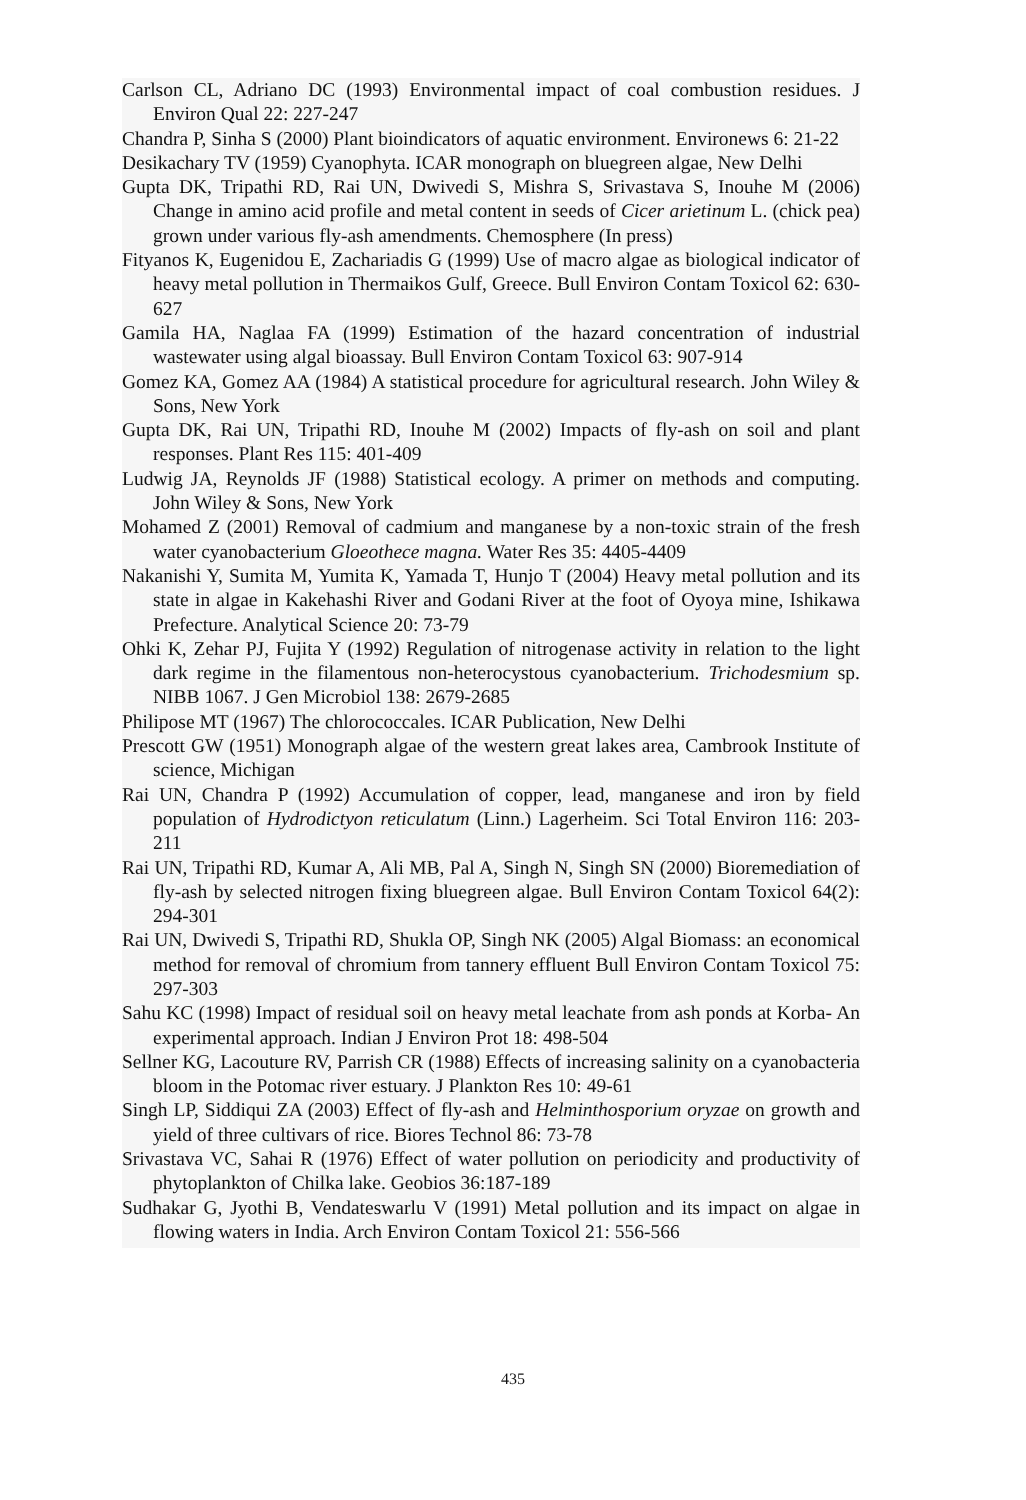Carlson CL, Adriano DC (1993) Environmental impact of coal combustion residues. J Environ Qual 22: 227-247
Chandra P, Sinha S (2000) Plant bioindicators of aquatic environment. Environews 6: 21-22
Desikachary TV (1959) Cyanophyta. ICAR monograph on bluegreen algae, New Delhi
Gupta DK, Tripathi RD, Rai UN, Dwivedi S, Mishra S, Srivastava S, Inouhe M (2006) Change in amino acid profile and metal content in seeds of Cicer arietinum L. (chick pea) grown under various fly-ash amendments. Chemosphere (In press)
Fityanos K, Eugenidou E, Zachariadis G (1999) Use of macro algae as biological indicator of heavy metal pollution in Thermaikos Gulf, Greece. Bull Environ Contam Toxicol 62: 630-627
Gamila HA, Naglaa FA (1999) Estimation of the hazard concentration of industrial wastewater using algal bioassay. Bull Environ Contam Toxicol 63: 907-914
Gomez KA, Gomez AA (1984) A statistical procedure for agricultural research. John Wiley & Sons, New York
Gupta DK, Rai UN, Tripathi RD, Inouhe M (2002) Impacts of fly-ash on soil and plant responses. Plant Res 115: 401-409
Ludwig JA, Reynolds JF (1988) Statistical ecology. A primer on methods and computing. John Wiley & Sons, New York
Mohamed Z (2001) Removal of cadmium and manganese by a non-toxic strain of the fresh water cyanobacterium Gloeothece magna. Water Res 35: 4405-4409
Nakanishi Y, Sumita M, Yumita K, Yamada T, Hunjo T (2004) Heavy metal pollution and its state in algae in Kakehashi River and Godani River at the foot of Oyoya mine, Ishikawa Prefecture. Analytical Science 20: 73-79
Ohki K, Zehar PJ, Fujita Y (1992) Regulation of nitrogenase activity in relation to the light dark regime in the filamentous non-heterocystous cyanobacterium. Trichodesmium sp. NIBB 1067. J Gen Microbiol 138: 2679-2685
Philipose MT (1967) The chlorococcales. ICAR Publication, New Delhi
Prescott GW (1951) Monograph algae of the western great lakes area, Cambrook Institute of science, Michigan
Rai UN, Chandra P (1992) Accumulation of copper, lead, manganese and iron by field population of Hydrodictyon reticulatum (Linn.) Lagerheim. Sci Total Environ 116: 203-211
Rai UN, Tripathi RD, Kumar A, Ali MB, Pal A, Singh N, Singh SN (2000) Bioremediation of fly-ash by selected nitrogen fixing bluegreen algae. Bull Environ Contam Toxicol 64(2): 294-301
Rai UN, Dwivedi S, Tripathi RD, Shukla OP, Singh NK (2005) Algal Biomass: an economical method for removal of chromium from tannery effluent Bull Environ Contam Toxicol 75: 297-303
Sahu KC (1998) Impact of residual soil on heavy metal leachate from ash ponds at Korba- An experimental approach. Indian J Environ Prot 18: 498-504
Sellner KG, Lacouture RV, Parrish CR (1988) Effects of increasing salinity on a cyanobacteria bloom in the Potomac river estuary. J Plankton Res 10: 49-61
Singh LP, Siddiqui ZA (2003) Effect of fly-ash and Helminthosporium oryzae on growth and yield of three cultivars of rice. Biores Technol 86: 73-78
Srivastava VC, Sahai R (1976) Effect of water pollution on periodicity and productivity of phytoplankton of Chilka lake. Geobios 36:187-189
Sudhakar G, Jyothi B, Vendateswarlu V (1991) Metal pollution and its impact on algae in flowing waters in India. Arch Environ Contam Toxicol 21: 556-566
435